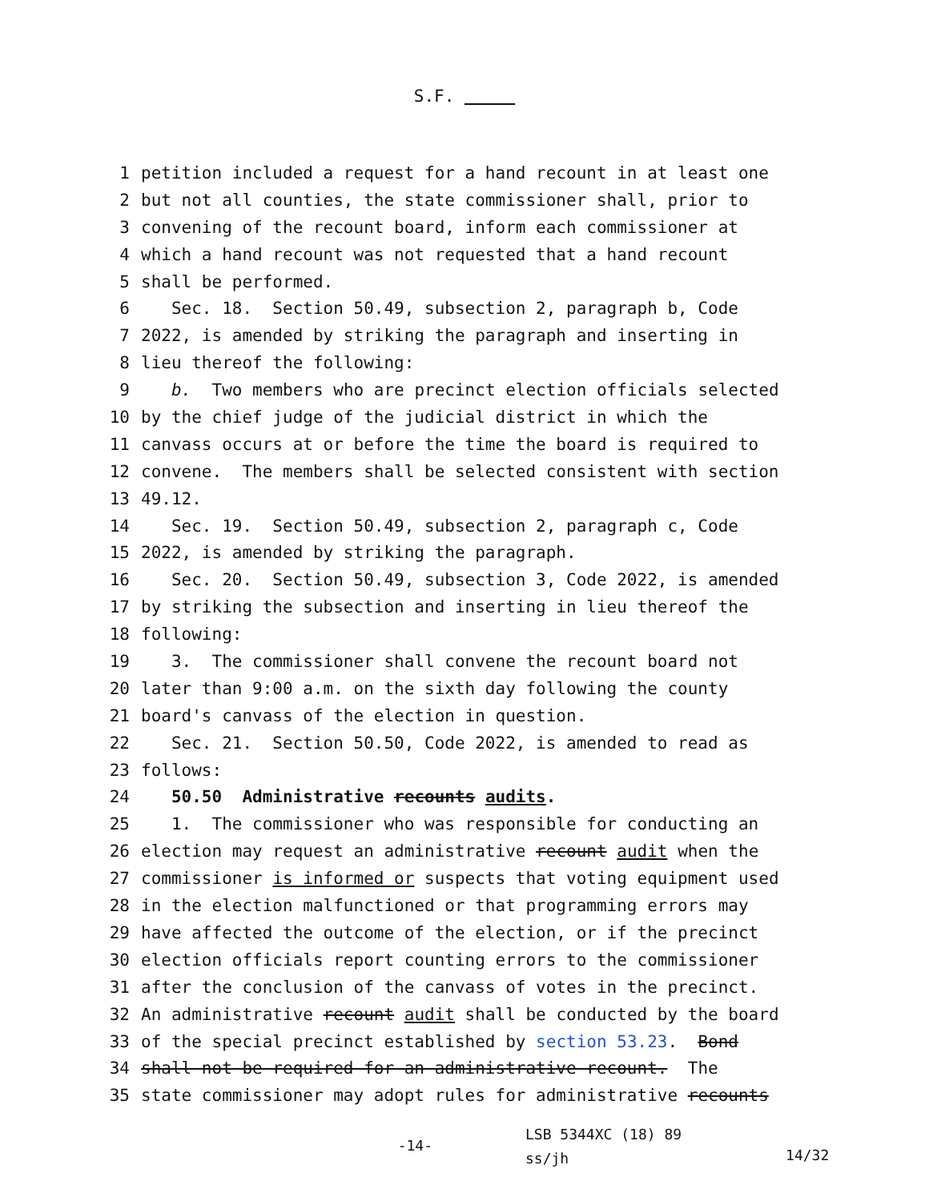S.F.
1 petition included a request for a hand recount in at least one
2 but not all counties, the state commissioner shall, prior to
3 convening of the recount board, inform each commissioner at
4 which a hand recount was not requested that a hand recount
5 shall be performed.
6 Sec. 18. Section 50.49, subsection 2, paragraph b, Code
7 2022, is amended by striking the paragraph and inserting in
8 lieu thereof the following:
9 b. Two members who are precinct election officials selected
10 by the chief judge of the judicial district in which the
11 canvass occurs at or before the time the board is required to
12 convene. The members shall be selected consistent with section
13 49.12.
14 Sec. 19. Section 50.49, subsection 2, paragraph c, Code
15 2022, is amended by striking the paragraph.
16 Sec. 20. Section 50.49, subsection 3, Code 2022, is amended
17 by striking the subsection and inserting in lieu thereof the
18 following:
19 3. The commissioner shall convene the recount board not
20 later than 9:00 a.m. on the sixth day following the county
21 board's canvass of the election in question.
22 Sec. 21. Section 50.50, Code 2022, is amended to read as
23 follows:
24 50.50 Administrative recounts audits.
25 1. The commissioner who was responsible for conducting an
26 election may request an administrative recount audit when the
27 commissioner is informed or suspects that voting equipment used
28 in the election malfunctioned or that programming errors may
29 have affected the outcome of the election, or if the precinct
30 election officials report counting errors to the commissioner
31 after the conclusion of the canvass of votes in the precinct.
32 An administrative recount audit shall be conducted by the board
33 of the special precinct established by section 53.23. Bond
34 shall not be required for an administrative recount. The
35 state commissioner may adopt rules for administrative recounts
-14-
LSB 5344XC (18) 89
ss/jh
14/32